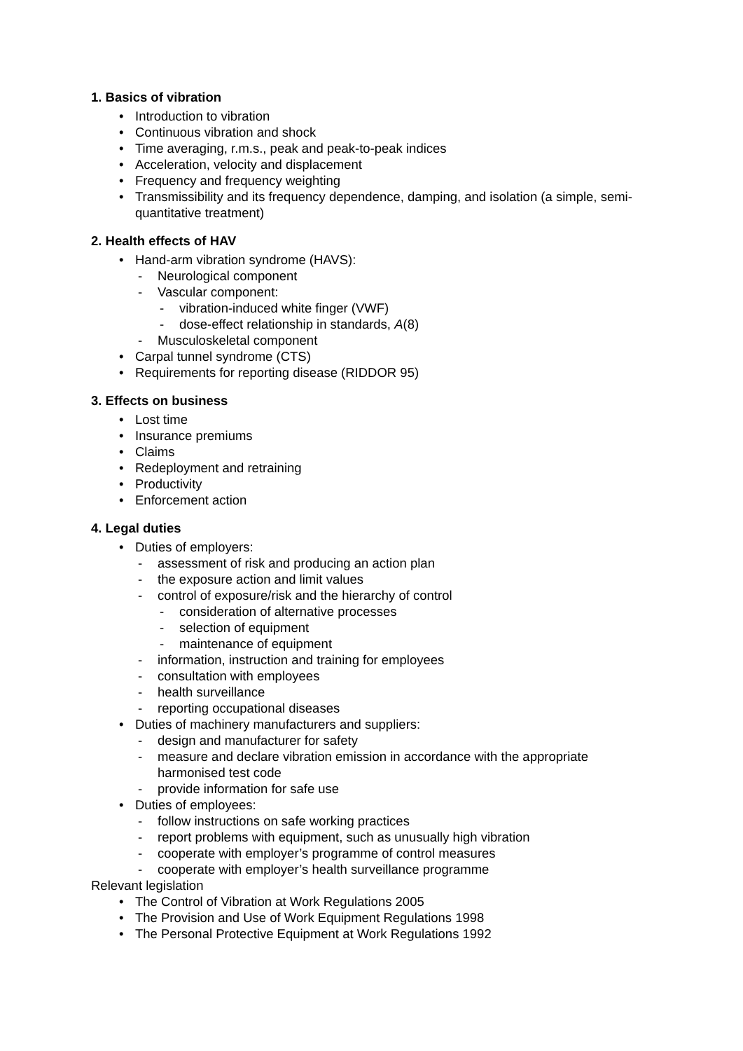1. Basics of vibration
• Introduction to vibration
• Continuous vibration and shock
• Time averaging, r.m.s., peak and peak-to-peak indices
• Acceleration, velocity and displacement
• Frequency and frequency weighting
• Transmissibility and its frequency dependence, damping, and isolation (a simple, semi-quantitative treatment)
2. Health effects of HAV
• Hand-arm vibration syndrome (HAVS):
- Neurological component
- Vascular component:
- vibration-induced white finger (VWF)
- dose-effect relationship in standards, A(8)
- Musculoskeletal component
• Carpal tunnel syndrome (CTS)
• Requirements for reporting disease (RIDDOR 95)
3. Effects on business
• Lost time
• Insurance premiums
• Claims
• Redeployment and retraining
• Productivity
• Enforcement action
4. Legal duties
• Duties of employers:
- assessment of risk and producing an action plan
- the exposure action and limit values
- control of exposure/risk and the hierarchy of control
- consideration of alternative processes
- selection of equipment
- maintenance of equipment
- information, instruction and training for employees
- consultation with employees
- health surveillance
- reporting occupational diseases
• Duties of machinery manufacturers and suppliers:
- design and manufacturer for safety
- measure and declare vibration emission in accordance with the appropriate harmonised test code
- provide information for safe use
• Duties of employees:
- follow instructions on safe working practices
- report problems with equipment, such as unusually high vibration
- cooperate with employer’s programme of control measures
- cooperate with employer’s health surveillance programme
Relevant legislation
• The Control of Vibration at Work Regulations 2005
• The Provision and Use of Work Equipment Regulations 1998
• The Personal Protective Equipment at Work Regulations 1992